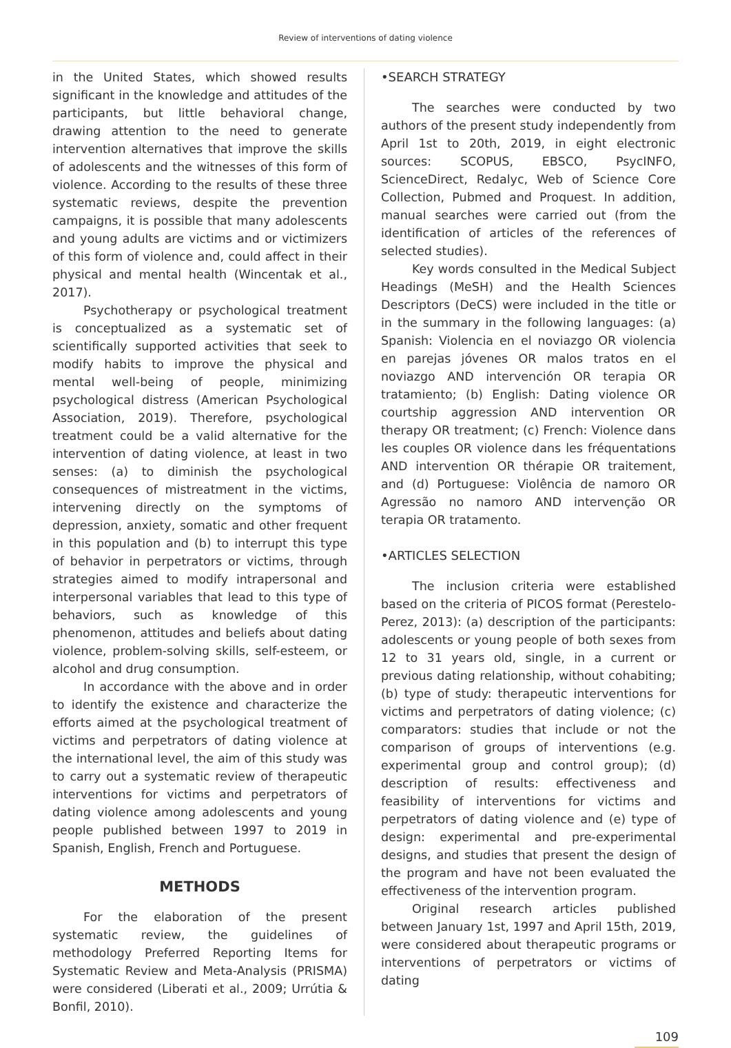Review of interventions of dating violence
in the United States, which showed results significant in the knowledge and attitudes of the participants, but little behavioral change, drawing attention to the need to generate intervention alternatives that improve the skills of adolescents and the witnesses of this form of violence. According to the results of these three systematic reviews, despite the prevention campaigns, it is possible that many adolescents and young adults are victims and or victimizers of this form of violence and, could affect in their physical and mental health (Wincentak et al., 2017).
Psychotherapy or psychological treatment is conceptualized as a systematic set of scientifically supported activities that seek to modify habits to improve the physical and mental well-being of people, minimizing psychological distress (American Psychological Association, 2019). Therefore, psychological treatment could be a valid alternative for the intervention of dating violence, at least in two senses: (a) to diminish the psychological consequences of mistreatment in the victims, intervening directly on the symptoms of depression, anxiety, somatic and other frequent in this population and (b) to interrupt this type of behavior in perpetrators or victims, through strategies aimed to modify intrapersonal and interpersonal variables that lead to this type of behaviors, such as knowledge of this phenomenon, attitudes and beliefs about dating violence, problem-solving skills, self-esteem, or alcohol and drug consumption.
In accordance with the above and in order to identify the existence and characterize the efforts aimed at the psychological treatment of victims and perpetrators of dating violence at the international level, the aim of this study was to carry out a systematic review of therapeutic interventions for victims and perpetrators of dating violence among adolescents and young people published between 1997 to 2019 in Spanish, English, French and Portuguese.
METHODS
For the elaboration of the present systematic review, the guidelines of methodology Preferred Reporting Items for Systematic Review and Meta-Analysis (PRISMA) were considered (Liberati et al., 2009; Urrútia & Bonfil, 2010).
•SEARCH STRATEGY
The searches were conducted by two authors of the present study independently from April 1st to 20th, 2019, in eight electronic sources: SCOPUS, EBSCO, PsycINFO, ScienceDirect, Redalyc, Web of Science Core Collection, Pubmed and Proquest. In addition, manual searches were carried out (from the identification of articles of the references of selected studies).
Key words consulted in the Medical Subject Headings (MeSH) and the Health Sciences Descriptors (DeCS) were included in the title or in the summary in the following languages: (a) Spanish: Violencia en el noviazgo OR violencia en parejas jóvenes OR malos tratos en el noviazgo AND intervención OR terapia OR tratamiento; (b) English: Dating violence OR courtship aggression AND intervention OR therapy OR treatment; (c) French: Violence dans les couples OR violence dans les fréquentations AND intervention OR thérapie OR traitement, and (d) Portuguese: Violência de namoro OR Agressão no namoro AND intervenção OR terapia OR tratamento.
•ARTICLES SELECTION
The inclusion criteria were established based on the criteria of PICOS format (Perestelo-Perez, 2013): (a) description of the participants: adolescents or young people of both sexes from 12 to 31 years old, single, in a current or previous dating relationship, without cohabiting; (b) type of study: therapeutic interventions for victims and perpetrators of dating violence; (c) comparators: studies that include or not the comparison of groups of interventions (e.g. experimental group and control group); (d) description of results: effectiveness and feasibility of interventions for victims and perpetrators of dating violence and (e) type of design: experimental and pre-experimental designs, and studies that present the design of the program and have not been evaluated the effectiveness of the intervention program.
Original research articles published between January 1st, 1997 and April 15th, 2019, were considered about therapeutic programs or interventions of perpetrators or victims of dating
109